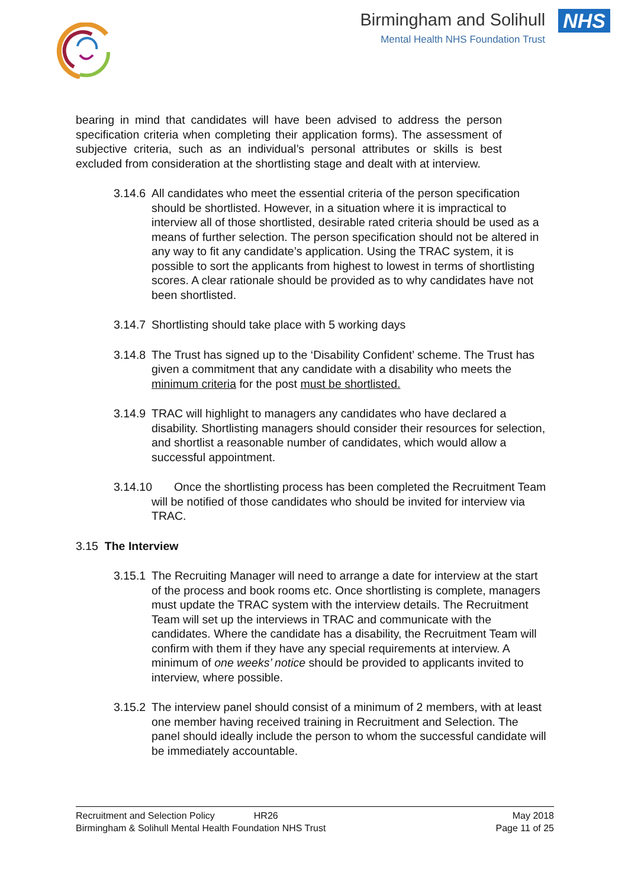Birmingham and Solihull NHS
Mental Health NHS Foundation Trust
bearing in mind that candidates will have been advised to address the person specification criteria when completing their application forms). The assessment of subjective criteria, such as an individual’s personal attributes or skills is best excluded from consideration at the shortlisting stage and dealt with at interview.
3.14.6
All candidates who meet the essential criteria of the person specification should be shortlisted. However, in a situation where it is impractical to interview all of those shortlisted, desirable rated criteria should be used as a means of further selection. The person specification should not be altered in any way to fit any candidate’s application. Using the TRAC system, it is possible to sort the applicants from highest to lowest in terms of shortlisting scores. A clear rationale should be provided as to why candidates have not been shortlisted.
3.14.7
Shortlisting should take place with 5 working days
3.14.8
The Trust has signed up to the ‘Disability Confident’ scheme. The Trust has given a commitment that any candidate with a disability who meets the minimum criteria for the post must be shortlisted.
3.14.9
TRAC will highlight to managers any candidates who have declared a disability. Shortlisting managers should consider their resources for selection, and shortlist a reasonable number of candidates, which would allow a successful appointment.
3.14.10
Once the shortlisting process has been completed the Recruitment Team will be notified of those candidates who should be invited for interview via TRAC.
3.15 The Interview
3.15.1
The Recruiting Manager will need to arrange a date for interview at the start of the process and book rooms etc. Once shortlisting is complete, managers must update the TRAC system with the interview details. The Recruitment Team will set up the interviews in TRAC and communicate with the candidates. Where the candidate has a disability, the Recruitment Team will confirm with them if they have any special requirements at interview. A minimum of one weeks’ notice should be provided to applicants invited to interview, where possible.
3.15.2
The interview panel should consist of a minimum of 2 members, with at least one member having received training in Recruitment and Selection. The panel should ideally include the person to whom the successful candidate will be immediately accountable.
Recruitment and Selection Policy HR26 May 2018
Birmingham & Solihull Mental Health Foundation NHS Trust Page 11 of 25